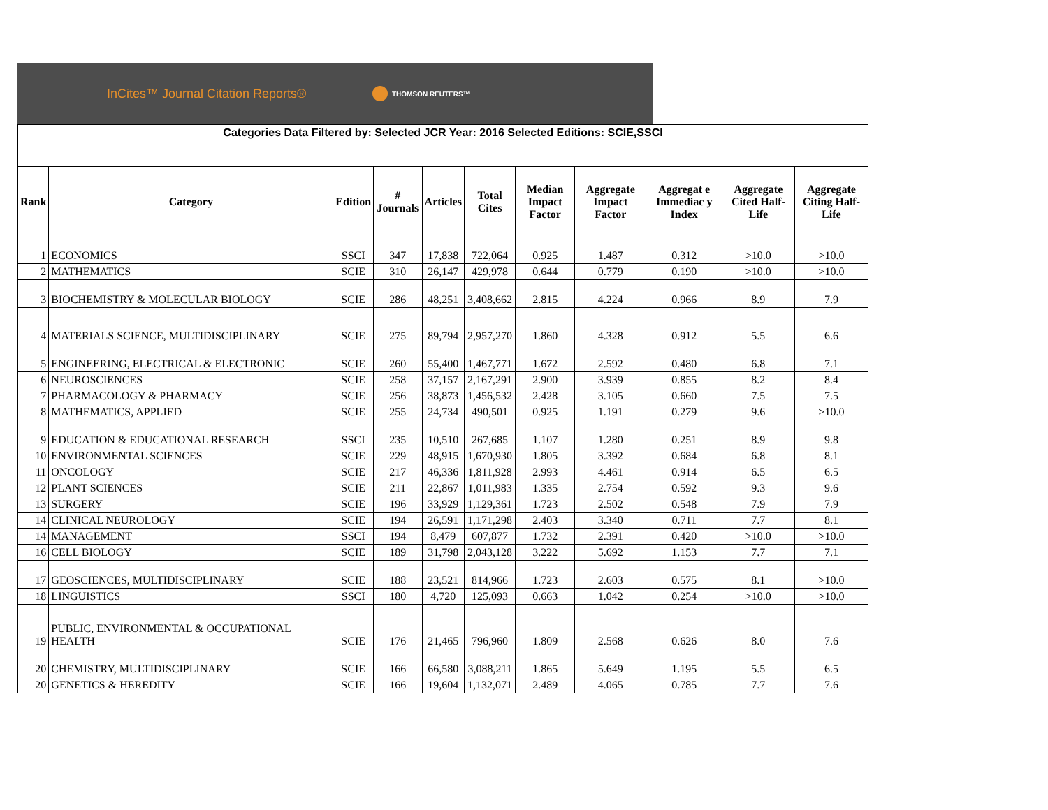InCites™ Journal Citation Reports®
THOMSON REUTERS™
Categories Data Filtered by: Selected JCR Year: 2016 Selected Editions: SCIE,SSCI
| Rank | Category | Edition | # Journals | Articles | Total Cites | Median Impact Factor | Aggregate Impact Factor | Aggregat e Immediac y Index | Aggregate Cited Half-Life | Aggregate Citing Half-Life |
| --- | --- | --- | --- | --- | --- | --- | --- | --- | --- | --- |
| 1 | ECONOMICS | SSCI | 347 | 17,838 | 722,064 | 0.925 | 1.487 | 0.312 | >10.0 | >10.0 |
| 2 | MATHEMATICS | SCIE | 310 | 26,147 | 429,978 | 0.644 | 0.779 | 0.190 | >10.0 | >10.0 |
| 3 | BIOCHEMISTRY & MOLECULAR BIOLOGY | SCIE | 286 | 48,251 | 3,408,662 | 2.815 | 4.224 | 0.966 | 8.9 | 7.9 |
| 4 | MATERIALS SCIENCE, MULTIDISCIPLINARY | SCIE | 275 | 89,794 | 2,957,270 | 1.860 | 4.328 | 0.912 | 5.5 | 6.6 |
| 5 | ENGINEERING, ELECTRICAL & ELECTRONIC | SCIE | 260 | 55,400 | 1,467,771 | 1.672 | 2.592 | 0.480 | 6.8 | 7.1 |
| 6 | NEUROSCIENCES | SCIE | 258 | 37,157 | 2,167,291 | 2.900 | 3.939 | 0.855 | 8.2 | 8.4 |
| 7 | PHARMACOLOGY & PHARMACY | SCIE | 256 | 38,873 | 1,456,532 | 2.428 | 3.105 | 0.660 | 7.5 | 7.5 |
| 8 | MATHEMATICS, APPLIED | SCIE | 255 | 24,734 | 490,501 | 0.925 | 1.191 | 0.279 | 9.6 | >10.0 |
| 9 | EDUCATION & EDUCATIONAL RESEARCH | SSCI | 235 | 10,510 | 267,685 | 1.107 | 1.280 | 0.251 | 8.9 | 9.8 |
| 10 | ENVIRONMENTAL SCIENCES | SCIE | 229 | 48,915 | 1,670,930 | 1.805 | 3.392 | 0.684 | 6.8 | 8.1 |
| 11 | ONCOLOGY | SCIE | 217 | 46,336 | 1,811,928 | 2.993 | 4.461 | 0.914 | 6.5 | 6.5 |
| 12 | PLANT SCIENCES | SCIE | 211 | 22,867 | 1,011,983 | 1.335 | 2.754 | 0.592 | 9.3 | 9.6 |
| 13 | SURGERY | SCIE | 196 | 33,929 | 1,129,361 | 1.723 | 2.502 | 0.548 | 7.9 | 7.9 |
| 14 | CLINICAL NEUROLOGY | SCIE | 194 | 26,591 | 1,171,298 | 2.403 | 3.340 | 0.711 | 7.7 | 8.1 |
| 14 | MANAGEMENT | SSCI | 194 | 8,479 | 607,877 | 1.732 | 2.391 | 0.420 | >10.0 | >10.0 |
| 16 | CELL BIOLOGY | SCIE | 189 | 31,798 | 2,043,128 | 3.222 | 5.692 | 1.153 | 7.7 | 7.1 |
| 17 | GEOSCIENCES, MULTIDISCIPLINARY | SCIE | 188 | 23,521 | 814,966 | 1.723 | 2.603 | 0.575 | 8.1 | >10.0 |
| 18 | LINGUISTICS | SSCI | 180 | 4,720 | 125,093 | 0.663 | 1.042 | 0.254 | >10.0 | >10.0 |
| 19 | PUBLIC, ENVIRONMENTAL & OCCUPATIONAL HEALTH | SCIE | 176 | 21,465 | 796,960 | 1.809 | 2.568 | 0.626 | 8.0 | 7.6 |
| 20 | CHEMISTRY, MULTIDISCIPLINARY | SCIE | 166 | 66,580 | 3,088,211 | 1.865 | 5.649 | 1.195 | 5.5 | 6.5 |
| 20 | GENETICS & HEREDITY | SCIE | 166 | 19,604 | 1,132,071 | 2.489 | 4.065 | 0.785 | 7.7 | 7.6 |